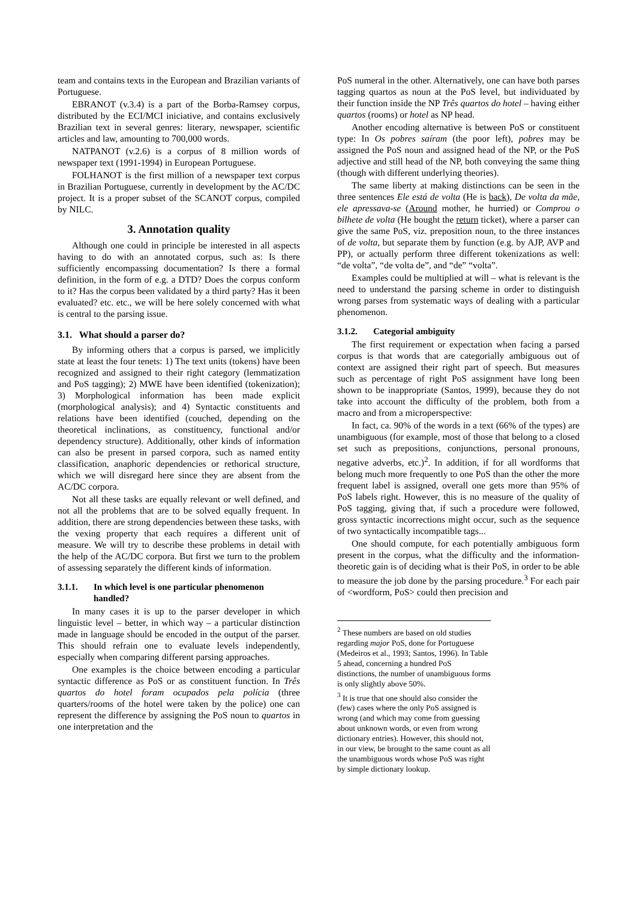team and contains texts in the European and Brazilian variants of Portuguese.
EBRANOT (v.3.4) is a part of the Borba-Ramsey corpus, distributed by the ECI/MCI iniciative, and contains exclusively Brazilian text in several genres: literary, newspaper, scientific articles and law, amounting to 700,000 words.
NATPANOT (v.2.6) is a corpus of 8 million words of newspaper text (1991-1994) in European Portuguese.
FOLHANOT is the first million of a newspaper text corpus in Brazilian Portuguese, currently in development by the AC/DC project. It is a proper subset of the SCANOT corpus, compiled by NILC.
3. Annotation quality
Although one could in principle be interested in all aspects having to do with an annotated corpus, such as: Is there sufficiently encompassing documentation? Is there a formal definition, in the form of e.g. a DTD? Does the corpus conform to it? Has the corpus been validated by a third party? Has it been evaluated? etc. etc., we will be here solely concerned with what is central to the parsing issue.
3.1. What should a parser do?
By informing others that a corpus is parsed, we implicitly state at least the four tenets: 1) The text units (tokens) have been recognized and assigned to their right category (lemmatization and PoS tagging); 2) MWE have been identified (tokenization); 3) Morphological information has been made explicit (morphological analysis); and 4) Syntactic constituents and relations have been identified (couched, depending on the theoretical inclinations, as constituency, functional and/or dependency structure). Additionally, other kinds of information can also be present in parsed corpora, such as named entity classification, anaphoric dependencies or rethorical structure, which we will disregard here since they are absent from the AC/DC corpora.
Not all these tasks are equally relevant or well defined, and not all the problems that are to be solved equally frequent. In addition, there are strong dependencies between these tasks, with the vexing property that each requires a different unit of measure. We will try to describe these problems in detail with the help of the AC/DC corpora. But first we turn to the problem of assessing separately the different kinds of information.
3.1.1. In which level is one particular phenomenon handled?
In many cases it is up to the parser developer in which linguistic level – better, in which way – a particular distinction made in language should be encoded in the output of the parser. This should refrain one to evaluate levels independently, especially when comparing different parsing approaches.
One examples is the choice between encoding a particular syntactic difference as PoS or as constituent function. In Três quartos do hotel foram ocupados pela polícia (three quarters/rooms of the hotel were taken by the police) one can represent the difference by assigning the PoS noun to quartos in one interpretation and the
PoS numeral in the other. Alternatively, one can have both parses tagging quartos as noun at the PoS level, but individuated by their function inside the NP Três quartos do hotel – having either quartos (rooms) or hotel as NP head.
Another encoding alternative is between PoS or constituent type: In Os pobres saíram (the poor left), pobres may be assigned the PoS noun and assigned head of the NP, or the PoS adjective and still head of the NP, both conveying the same thing (though with different underlying theories).
The same liberty at making distinctions can be seen in the three sentences Ele está de volta (He is back), De volta da mãe, ele apressava-se (Around mother, he hurried) or Comprou o bilhete de volta (He bought the return ticket), where a parser can give the same PoS, viz. preposition noun, to the three instances of de volta, but separate them by function (e.g. by AJP, AVP and PP), or actually perform three different tokenizations as well: “de volta”, “de volta de”, and “de” “volta”.
Examples could be multiplied at will – what is relevant is the need to understand the parsing scheme in order to distinguish wrong parses from systematic ways of dealing with a particular phenomenon.
3.1.2. Categorial ambiguity
The first requirement or expectation when facing a parsed corpus is that words that are categorially ambiguous out of context are assigned their right part of speech. But measures such as percentage of right PoS assignment have long been shown to be inappropriate (Santos, 1999), because they do not take into account the difficulty of the problem, both from a macro and from a microperspective:
In fact, ca. 90% of the words in a text (66% of the types) are unambiguous (for example, most of those that belong to a closed set such as prepositions, conjunctions, personal pronouns, negative adverbs, etc.)<sup>2</sup>. In addition, if for all wordforms that belong much more frequently to one PoS than the other the more frequent label is assigned, overall one gets more than 95% of PoS labels right. However, this is no measure of the quality of PoS tagging, giving that, if such a procedure were followed, gross syntactic incorrections might occur, such as the sequence of two syntactically incompatible tags...
One should compute, for each potentially ambiguous form present in the corpus, what the difficulty and the information-theoretic gain is of deciding what is their PoS, in order to be able to measure the job done by the parsing procedure.<sup>3</sup> For each pair of <wordform, PoS> could then precision and
<sup>2</sup> These numbers are based on old studies regarding major PoS, done for Portuguese (Medeiros et al., 1993; Santos, 1996). In Table 5 ahead, concerning a hundred PoS distinctions, the number of unambiguous forms is only slightly above 50%.
<sup>3</sup> It is true that one should also consider the (few) cases where the only PoS assigned is wrong (and which may come from guessing about unknown words, or even from wrong dictionary entries). However, this should not, in our view, be brought to the same count as all the unambiguous words whose PoS was right by simple dictionary lookup.